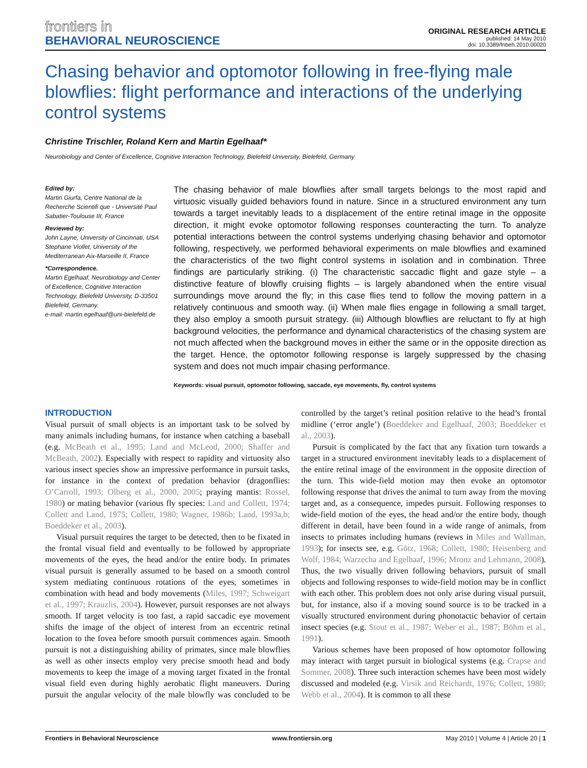frontiers in
BEHAVIORAL NEUROSCIENCE
ORIGINAL RESEARCH ARTICLE
published: 14 May 2010
doi: 10.3389/fnbeh.2010.00020
Chasing behavior and optomotor following in free-flying male blowflies: flight performance and interactions of the underlying control systems
Christine Trischler, Roland Kern and Martin Egelhaaf*
Neurobiology and Center of Excellence, Cognitive Interaction Technology, Bielefeld University, Bielefeld, Germany
Edited by:
Martin Giurfa, Centre National de la Recherche Scientifi que - Université Paul Sabatier-Toulouse III, France
Reviewed by:
John Layne, University of Cincinnati, USA
Stephane Viollet, University of the Mediterranean Aix-Marseille II, France
*Correspondence.
Martin Egelhaaf, Neurobiology and Center of Excellence, Cognitive Interaction Technology, Bielefeld University, D-33501 Bielefeld, Germany.
e-mail: martin.egelhaaf@uni-bielefeld.de
The chasing behavior of male blowflies after small targets belongs to the most rapid and virtuosic visually guided behaviors found in nature. Since in a structured environment any turn towards a target inevitably leads to a displacement of the entire retinal image in the opposite direction, it might evoke optomotor following responses counteracting the turn. To analyze potential interactions between the control systems underlying chasing behavior and optomotor following, respectively, we performed behavioral experiments on male blowflies and examined the characteristics of the two flight control systems in isolation and in combination. Three findings are particularly striking. (i) The characteristic saccadic flight and gaze style – a distinctive feature of blowfly cruising flights – is largely abandoned when the entire visual surroundings move around the fly; in this case flies tend to follow the moving pattern in a relatively continuous and smooth way. (ii) When male flies engage in following a small target, they also employ a smooth pursuit strategy. (iii) Although blowflies are reluctant to fly at high background velocities, the performance and dynamical characteristics of the chasing system are not much affected when the background moves in either the same or in the opposite direction as the target. Hence, the optomotor following response is largely suppressed by the chasing system and does not much impair chasing performance.
Keywords: visual pursuit, optomotor following, saccade, eye movements, fly, control systems
INTRODUCTION
Visual pursuit of small objects is an important task to be solved by many animals including humans, for instance when catching a baseball (e.g. McBeath et al., 1995; Land and McLeod, 2000; Shaffer and McBeath, 2002). Especially with respect to rapidity and virtuosity also various insect species show an impressive performance in pursuit tasks, for instance in the context of predation behavior (dragonflies: O’Carroll, 1993; Olberg et al., 2000, 2005; praying mantis: Rossel, 1980) or mating behavior (various fly species: Land and Collett, 1974; Collett and Land, 1975; Collett, 1980; Wagner, 1986b; Land, 1993a,b; Boeddeker et al., 2003).
Visual pursuit requires the target to be detected, then to be fixated in the frontal visual field and eventually to be followed by appropriate movements of the eyes, the head and/or the entire body. In primates visual pursuit is generally assumed to be based on a smooth control system mediating continuous rotations of the eyes, sometimes in combination with head and body movements (Miles, 1997; Schweigart et al., 1997; Krauzlis, 2004). However, pursuit responses are not always smooth. If target velocity is too fast, a rapid saccadic eye movement shifts the image of the object of interest from an eccentric retinal location to the fovea before smooth pursuit commences again. Smooth pursuit is not a distinguishing ability of primates, since male blowflies as well as other insects employ very precise smooth head and body movements to keep the image of a moving target fixated in the frontal visual field even during highly aerobatic flight maneuvers. During pursuit the angular velocity of the male blowfly was concluded to be controlled by the target’s retinal position relative to the head’s frontal midline (‘error angle’) (Boeddeker and Egelhaaf, 2003; Boeddeker et al., 2003).
Pursuit is complicated by the fact that any fixation turn towards a target in a structured environment inevitably leads to a displacement of the entire retinal image of the environment in the opposite direction of the turn. This wide-field motion may then evoke an optomotor following response that drives the animal to turn away from the moving target and, as a consequence, impedes pursuit. Following responses to wide-field motion of the eyes, the head and/or the entire body, though different in detail, have been found in a wide range of animals, from insects to primates including humans (reviews in Miles and Wallman, 1993); for insects see, e.g. Götz, 1968; Collett, 1980; Heisenberg and Wolf, 1984; Warzecha and Egelhaaf, 1996; Mronz and Lehmann, 2008). Thus, the two visually driven following behaviors, pursuit of small objects and following responses to wide-field motion may be in conflict with each other. This problem does not only arise during visual pursuit, but, for instance, also if a moving sound source is to be tracked in a visually structured environment during phonotactic behavior of certain insect species (e.g. Stout et al., 1987; Weber et al., 1987; Böhm et al., 1991).
Various schemes have been proposed of how optomotor following may interact with target pursuit in biological systems (e.g. Crapse and Sommer, 2008). Three such interaction schemes have been most widely discussed and modeled (e.g. Virsik and Reichardt, 1976; Collett, 1980; Webb et al., 2004). It is common to all these
Frontiers in Behavioral Neuroscience www.frontiersin.org May 2010 | Volume 4 | Article 20 | 1